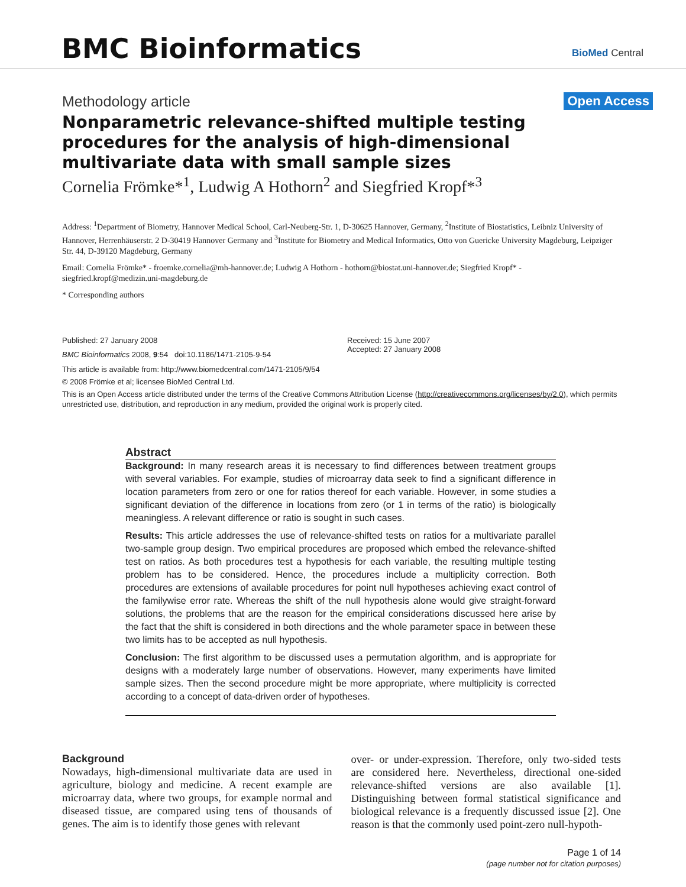BMC Bioinformatics BioMed Central
Methodology article Open Access
Nonparametric relevance-shifted multiple testing procedures for the analysis of high-dimensional multivariate data with small sample sizes
Cornelia Frömke*<sup>1</sup>, Ludwig A Hothorn<sup>2</sup> and Siegfried Kropf*<sup>3</sup>
Address: <sup>1</sup>Department of Biometry, Hannover Medical School, Carl-Neuberg-Str. 1, D-30625 Hannover, Germany, <sup>2</sup>Institute of Biostatistics, Leibniz University of Hannover, Herrenhäuserstr. 2 D-30419 Hannover Germany and <sup>3</sup>Institute for Biometry and Medical Informatics, Otto von Guericke University Magdeburg, Leipziger Str. 44, D-39120 Magdeburg, Germany
Email: Cornelia Frömke* - froemke.cornelia@mh-hannover.de; Ludwig A Hothorn - hothorn@biostat.uni-hannover.de; Siegfried Kropf* - siegfried.kropf@medizin.uni-magdeburg.de
* Corresponding authors
Published: 27 January 2008
BMC Bioinformatics 2008, 9:54 doi:10.1186/1471-2105-9-54
Received: 15 June 2007
Accepted: 27 January 2008
This article is available from: http://www.biomedcentral.com/1471-2105/9/54
© 2008 Frömke et al; licensee BioMed Central Ltd.
This is an Open Access article distributed under the terms of the Creative Commons Attribution License (http://creativecommons.org/licenses/by/2.0), which permits unrestricted use, distribution, and reproduction in any medium, provided the original work is properly cited.
Abstract
Background: In many research areas it is necessary to find differences between treatment groups with several variables. For example, studies of microarray data seek to find a significant difference in location parameters from zero or one for ratios thereof for each variable. However, in some studies a significant deviation of the difference in locations from zero (or 1 in terms of the ratio) is biologically meaningless. A relevant difference or ratio is sought in such cases.
Results: This article addresses the use of relevance-shifted tests on ratios for a multivariate parallel two-sample group design. Two empirical procedures are proposed which embed the relevance-shifted test on ratios. As both procedures test a hypothesis for each variable, the resulting multiple testing problem has to be considered. Hence, the procedures include a multiplicity correction. Both procedures are extensions of available procedures for point null hypotheses achieving exact control of the familywise error rate. Whereas the shift of the null hypothesis alone would give straight-forward solutions, the problems that are the reason for the empirical considerations discussed here arise by the fact that the shift is considered in both directions and the whole parameter space in between these two limits has to be accepted as null hypothesis.
Conclusion: The first algorithm to be discussed uses a permutation algorithm, and is appropriate for designs with a moderately large number of observations. However, many experiments have limited sample sizes. Then the second procedure might be more appropriate, where multiplicity is corrected according to a concept of data-driven order of hypotheses.
Background
Nowadays, high-dimensional multivariate data are used in agriculture, biology and medicine. A recent example are microarray data, where two groups, for example normal and diseased tissue, are compared using tens of thousands of genes. The aim is to identify those genes with relevant
over- or under-expression. Therefore, only two-sided tests are considered here. Nevertheless, directional one-sided relevance-shifted versions are also available [1]. Distinguishing between formal statistical significance and biological relevance is a frequently discussed issue [2]. One reason is that the commonly used point-zero null-hypoth-
Page 1 of 14
(page number not for citation purposes)